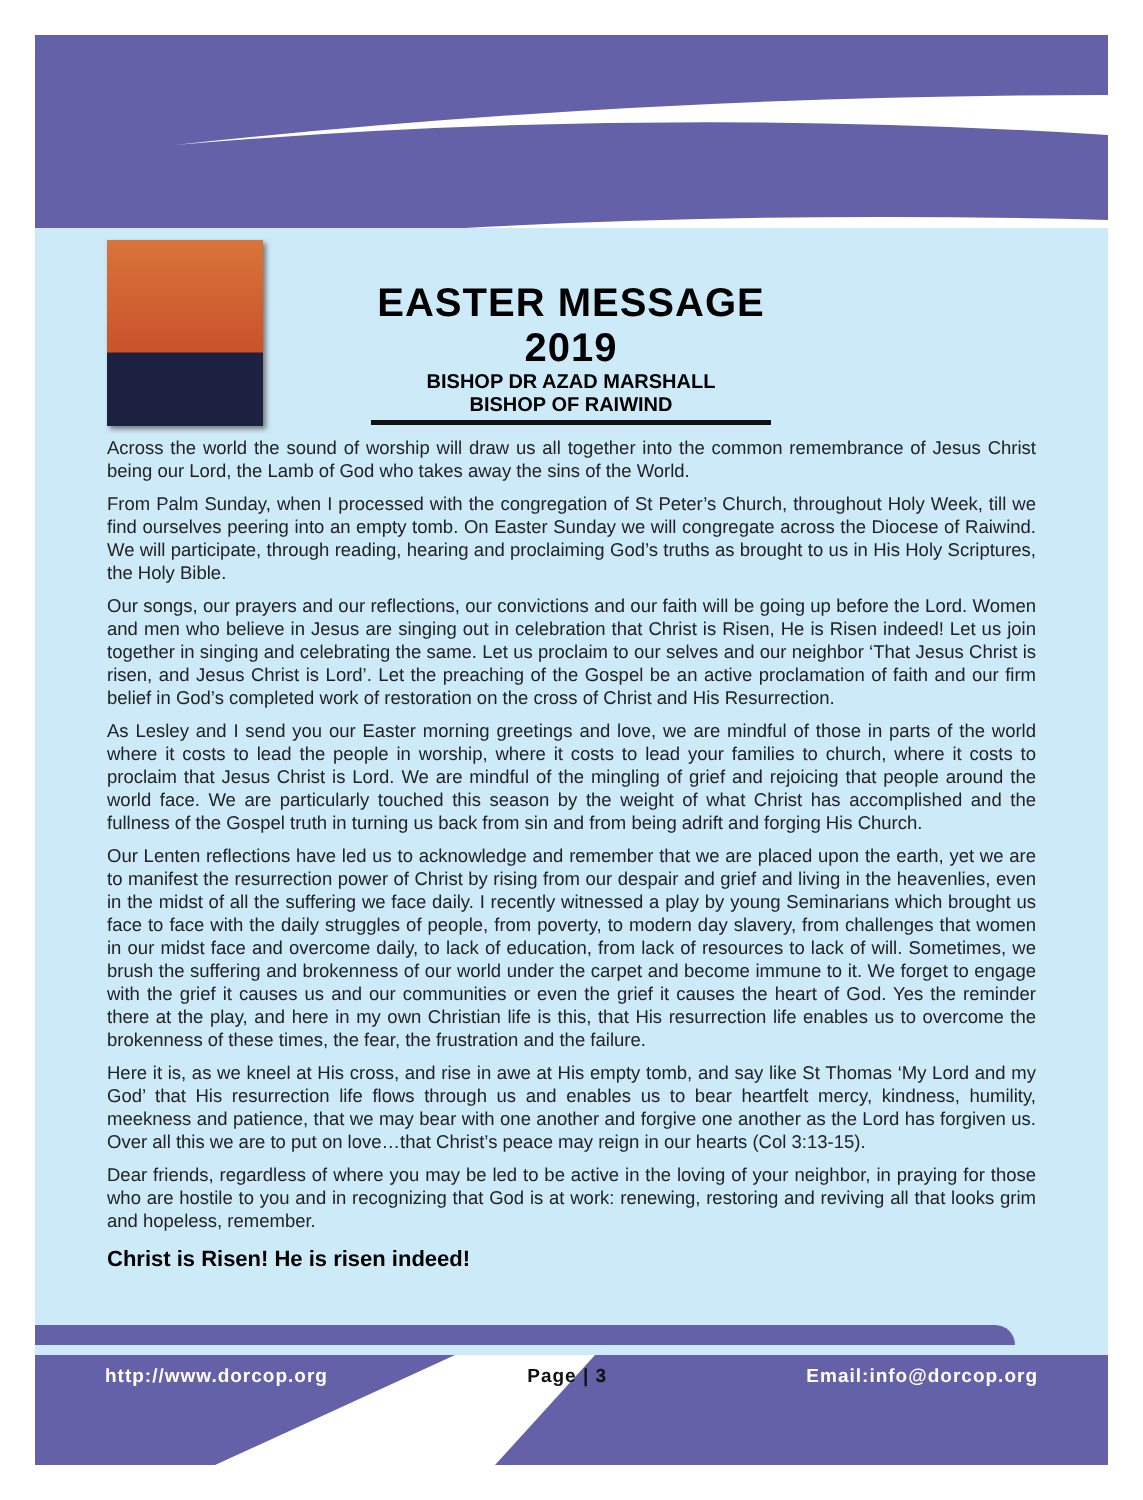EASTER MESSAGE 2019
BISHOP DR AZAD MARSHALL
BISHOP OF RAIWIND
Across the world the sound of worship will draw us all together into the common remembrance of Jesus Christ being our Lord, the Lamb of God who takes away the sins of the World.
From Palm Sunday, when I processed with the congregation of St Peter’s Church, throughout Holy Week, till we find ourselves peering into an empty tomb. On Easter Sunday we will congregate across the Diocese of Raiwind. We will participate, through reading, hearing and proclaiming God’s truths as brought to us in His Holy Scriptures, the Holy Bible.
Our songs, our prayers and our reflections, our convictions and our faith will be going up before the Lord. Women and men who believe in Jesus are singing out in celebration that Christ is Risen, He is Risen indeed! Let us join together in singing and celebrating the same. Let us proclaim to our selves and our neighbor ‘That Jesus Christ is risen, and Jesus Christ is Lord’. Let the preaching of the Gospel be an active proclamation of faith and our firm belief in God’s completed work of restoration on the cross of Christ and His Resurrection.
As Lesley and I send you our Easter morning greetings and love, we are mindful of those in parts of the world where it costs to lead the people in worship, where it costs to lead your families to church, where it costs to proclaim that Jesus Christ is Lord. We are mindful of the mingling of grief and rejoicing that people around the world face. We are particularly touched this season by the weight of what Christ has accomplished and the fullness of the Gospel truth in turning us back from sin and from being adrift and forging His Church.
Our Lenten reflections have led us to acknowledge and remember that we are placed upon the earth, yet we are to manifest the resurrection power of Christ by rising from our despair and grief and living in the heavenlies, even in the midst of all the suffering we face daily. I recently witnessed a play by young Seminarians which brought us face to face with the daily struggles of people, from poverty, to modern day slavery, from challenges that women in our midst face and overcome daily, to lack of education, from lack of resources to lack of will. Sometimes, we brush the suffering and brokenness of our world under the carpet and become immune to it. We forget to engage with the grief it causes us and our communities or even the grief it causes the heart of God. Yes the reminder there at the play, and here in my own Christian life is this, that His resurrection life enables us to overcome the brokenness of these times, the fear, the frustration and the failure.
Here it is, as we kneel at His cross, and rise in awe at His empty tomb, and say like St Thomas ‘My Lord and my God’ that His resurrection life flows through us and enables us to bear heartfelt mercy, kindness, humility, meekness and patience, that we may bear with one another and forgive one another as the Lord has forgiven us. Over all this we are to put on love…that Christ’s peace may reign in our hearts (Col 3:13-15).
Dear friends, regardless of where you may be led to be active in the loving of your neighbor, in praying for those who are hostile to you and in recognizing that God is at work: renewing, restoring and reviving all that looks grim and hopeless, remember.
Christ is Risen! He is risen indeed!
http://www.dorcop.org Page | 3 Email:info@dorcop.org